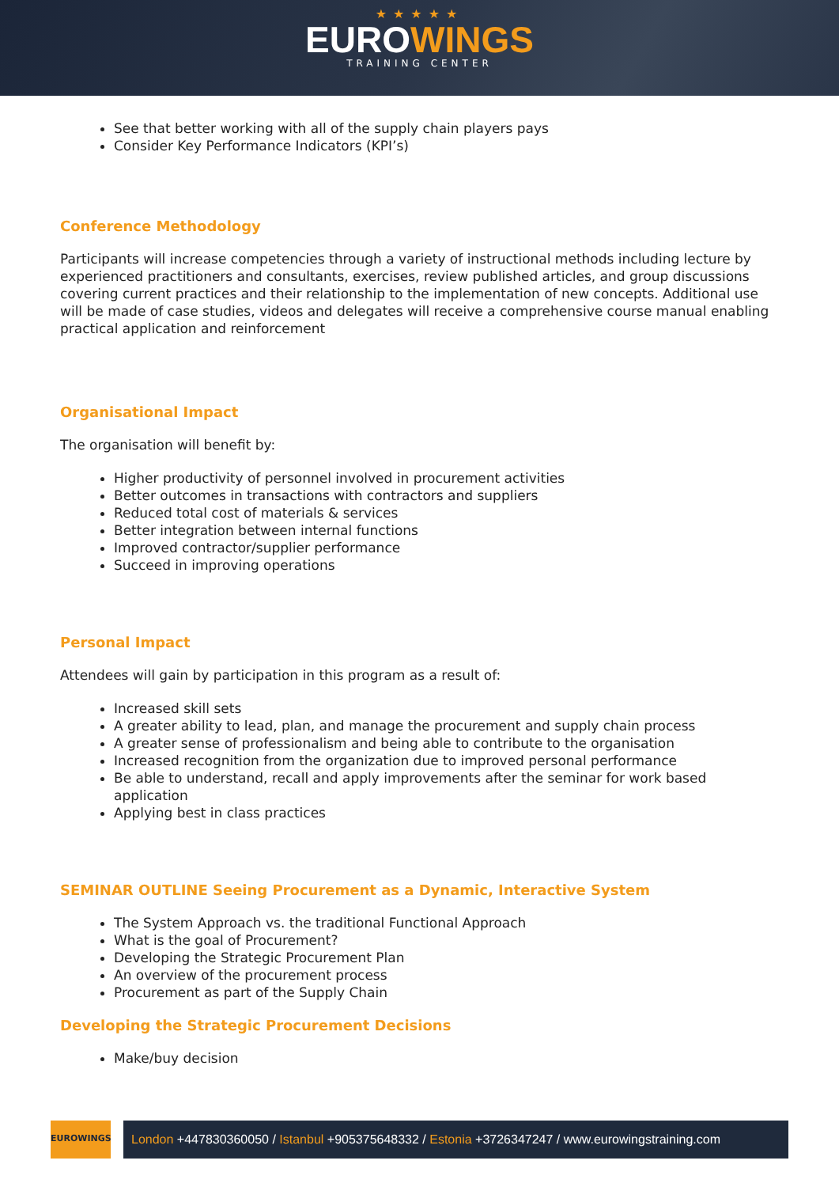★★★★★
EUROWINGS
TRAINING CENTER
See that better working with all of the supply chain players pays
Consider Key Performance Indicators (KPI’s)
Conference Methodology
Participants will increase competencies through a variety of instructional methods including lecture by experienced practitioners and consultants, exercises, review published articles, and group discussions covering current practices and their relationship to the implementation of new concepts. Additional use will be made of case studies, videos and delegates will receive a comprehensive course manual enabling practical application and reinforcement
Organisational Impact
The organisation will benefit by:
Higher productivity of personnel involved in procurement activities
Better outcomes in transactions with contractors and suppliers
Reduced total cost of materials & services
Better integration between internal functions
Improved contractor/supplier performance
Succeed in improving operations
Personal Impact
Attendees will gain by participation in this program as a result of:
Increased skill sets
A greater ability to lead, plan, and manage the procurement and supply chain process
A greater sense of professionalism and being able to contribute to the organisation
Increased recognition from the organization due to improved personal performance
Be able to understand, recall and apply improvements after the seminar for work based application
Applying best in class practices
SEMINAR OUTLINE Seeing Procurement as a Dynamic, Interactive System
The System Approach vs. the traditional Functional Approach
What is the goal of Procurement?
Developing the Strategic Procurement Plan
An overview of the procurement process
Procurement as part of the Supply Chain
Developing the Strategic Procurement Decisions
Make/buy decision
EUROWINGS
London +447830360050 / Istanbul +905375648332 / Estonia +3726347247 / www.eurowingstraining.com